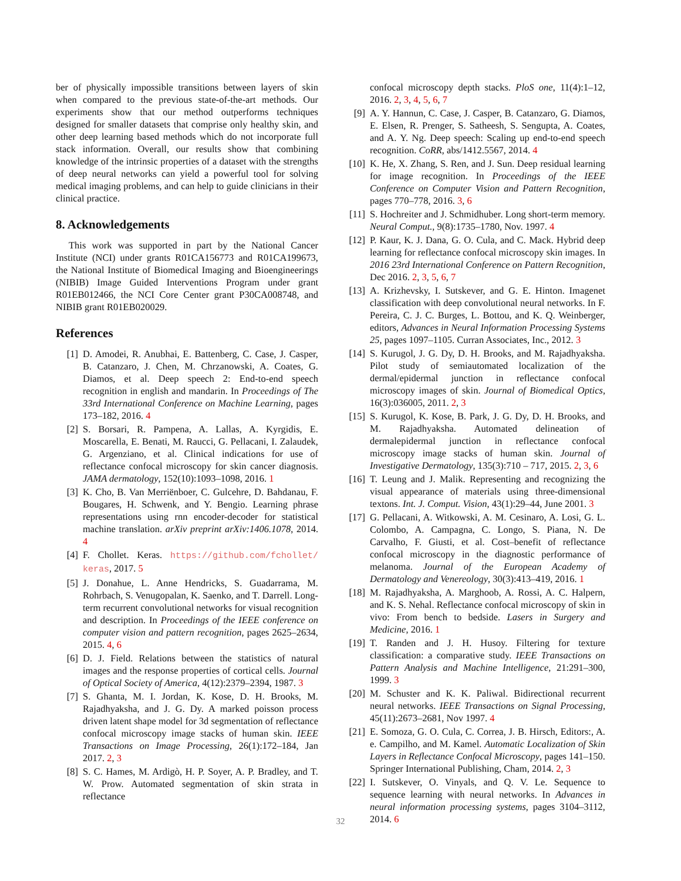ber of physically impossible transitions between layers of skin when compared to the previous state-of-the-art methods. Our experiments show that our method outperforms techniques designed for smaller datasets that comprise only healthy skin, and other deep learning based methods which do not incorporate full stack information. Overall, our results show that combining knowledge of the intrinsic properties of a dataset with the strengths of deep neural networks can yield a powerful tool for solving medical imaging problems, and can help to guide clinicians in their clinical practice.
8. Acknowledgements
This work was supported in part by the National Cancer Institute (NCI) under grants R01CA156773 and R01CA199673, the National Institute of Biomedical Imaging and Bioengineerings (NIBIB) Image Guided Interventions Program under grant R01EB012466, the NCI Core Center grant P30CA008748, and NIBIB grant R01EB020029.
References
[1] D. Amodei, R. Anubhai, E. Battenberg, C. Case, J. Casper, B. Catanzaro, J. Chen, M. Chrzanowski, A. Coates, G. Diamos, et al. Deep speech 2: End-to-end speech recognition in english and mandarin. In Proceedings of The 33rd International Conference on Machine Learning, pages 173–182, 2016. 4
[2] S. Borsari, R. Pampena, A. Lallas, A. Kyrgidis, E. Moscarella, E. Benati, M. Raucci, G. Pellacani, I. Zalaudek, G. Argenziano, et al. Clinical indications for use of reflectance confocal microscopy for skin cancer diagnosis. JAMA dermatology, 152(10):1093–1098, 2016. 1
[3] K. Cho, B. Van Merriënboer, C. Gulcehre, D. Bahdanau, F. Bougares, H. Schwenk, and Y. Bengio. Learning phrase representations using rnn encoder-decoder for statistical machine translation. arXiv preprint arXiv:1406.1078, 2014. 4
[4] F. Chollet. Keras. https://github.com/fchollet/ keras, 2017. 5
[5] J. Donahue, L. Anne Hendricks, S. Guadarrama, M. Rohrbach, S. Venugopalan, K. Saenko, and T. Darrell. Long-term recurrent convolutional networks for visual recognition and description. In Proceedings of the IEEE conference on computer vision and pattern recognition, pages 2625–2634, 2015. 4, 6
[6] D. J. Field. Relations between the statistics of natural images and the response properties of cortical cells. Journal of Optical Society of America, 4(12):2379–2394, 1987. 3
[7] S. Ghanta, M. I. Jordan, K. Kose, D. H. Brooks, M. Rajadhyaksha, and J. G. Dy. A marked poisson process driven latent shape model for 3d segmentation of reflectance confocal microscopy image stacks of human skin. IEEE Transactions on Image Processing, 26(1):172–184, Jan 2017. 2, 3
[8] S. C. Hames, M. Ardigò, H. P. Soyer, A. P. Bradley, and T. W. Prow. Automated segmentation of skin strata in reflectance
confocal microscopy depth stacks. PloS one, 11(4):1–12, 2016. 2, 3, 4, 5, 6, 7
[9] A. Y. Hannun, C. Case, J. Casper, B. Catanzaro, G. Diamos, E. Elsen, R. Prenger, S. Satheesh, S. Sengupta, A. Coates, and A. Y. Ng. Deep speech: Scaling up end-to-end speech recognition. CoRR, abs/1412.5567, 2014. 4
[10] K. He, X. Zhang, S. Ren, and J. Sun. Deep residual learning for image recognition. In Proceedings of the IEEE Conference on Computer Vision and Pattern Recognition, pages 770–778, 2016. 3, 6
[11] S. Hochreiter and J. Schmidhuber. Long short-term memory. Neural Comput., 9(8):1735–1780, Nov. 1997. 4
[12] P. Kaur, K. J. Dana, G. O. Cula, and C. Mack. Hybrid deep learning for reflectance confocal microscopy skin images. In 2016 23rd International Conference on Pattern Recognition, Dec 2016. 2, 3, 5, 6, 7
[13] A. Krizhevsky, I. Sutskever, and G. E. Hinton. Imagenet classification with deep convolutional neural networks. In F. Pereira, C. J. C. Burges, L. Bottou, and K. Q. Weinberger, editors, Advances in Neural Information Processing Systems 25, pages 1097–1105. Curran Associates, Inc., 2012. 3
[14] S. Kurugol, J. G. Dy, D. H. Brooks, and M. Rajadhyaksha. Pilot study of semiautomated localization of the dermal/epidermal junction in reflectance confocal microscopy images of skin. Journal of Biomedical Optics, 16(3):036005, 2011. 2, 3
[15] S. Kurugol, K. Kose, B. Park, J. G. Dy, D. H. Brooks, and M. Rajadhyaksha. Automated delineation of dermalepidermal junction in reflectance confocal microscopy image stacks of human skin. Journal of Investigative Dermatology, 135(3):710 – 717, 2015. 2, 3, 6
[16] T. Leung and J. Malik. Representing and recognizing the visual appearance of materials using three-dimensional textons. Int. J. Comput. Vision, 43(1):29–44, June 2001. 3
[17] G. Pellacani, A. Witkowski, A. M. Cesinaro, A. Losi, G. L. Colombo, A. Campagna, C. Longo, S. Piana, N. De Carvalho, F. Giusti, et al. Cost–benefit of reflectance confocal microscopy in the diagnostic performance of melanoma. Journal of the European Academy of Dermatology and Venereology, 30(3):413–419, 2016. 1
[18] M. Rajadhyaksha, A. Marghoob, A. Rossi, A. C. Halpern, and K. S. Nehal. Reflectance confocal microscopy of skin in vivo: From bench to bedside. Lasers in Surgery and Medicine, 2016. 1
[19] T. Randen and J. H. Husoy. Filtering for texture classification: a comparative study. IEEE Transactions on Pattern Analysis and Machine Intelligence, 21:291–300, 1999. 3
[20] M. Schuster and K. K. Paliwal. Bidirectional recurrent neural networks. IEEE Transactions on Signal Processing, 45(11):2673–2681, Nov 1997. 4
[21] E. Somoza, G. O. Cula, C. Correa, J. B. Hirsch, Editors:, A. e. Campilho, and M. Kamel. Automatic Localization of Skin Layers in Reflectance Confocal Microscopy, pages 141–150. Springer International Publishing, Cham, 2014. 2, 3
[22] I. Sutskever, O. Vinyals, and Q. V. Le. Sequence to sequence learning with neural networks. In Advances in neural information processing systems, pages 3104–3112, 2014. 6
32